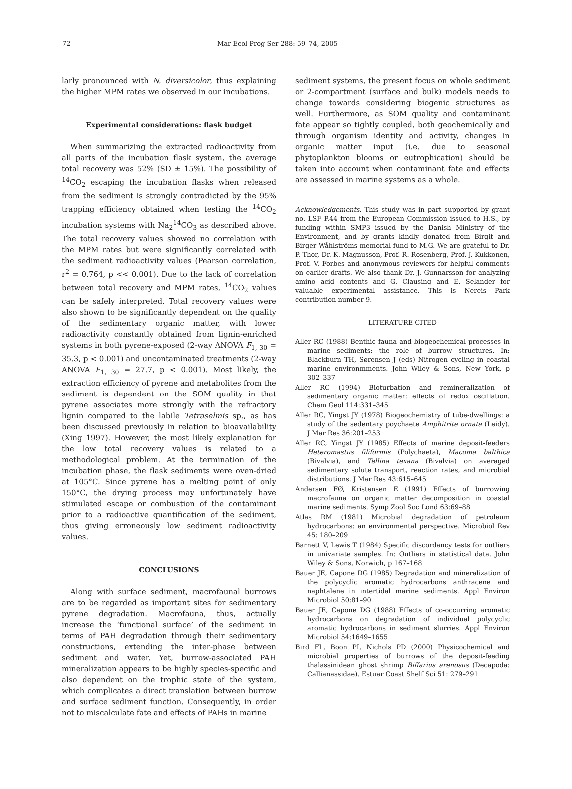72 Mar Ecol Prog Ser 288: 59–74, 2005
larly pronounced with N. diversicolor, thus explaining the higher MPM rates we observed in our incubations.
Experimental considerations: flask budget
When summarizing the extracted radioactivity from all parts of the incubation flask system, the average total recovery was 52% (SD ± 15%). The possibility of <sup>14</sup>CO<sub>2</sub> escaping the incubation flasks when released from the sediment is strongly contradicted by the 95% trapping efficiency obtained when testing the <sup>14</sup>CO<sub>2</sub> incubation systems with Na<sub>2</sub><sup>14</sup>CO<sub>3</sub> as described above. The total recovery values showed no correlation with the MPM rates but were significantly correlated with the sediment radioactivity values (Pearson correlation, r<sup>2</sup> = 0.764, p << 0.001). Due to the lack of correlation between total recovery and MPM rates, <sup>14</sup>CO<sub>2</sub> values can be safely interpreted. Total recovery values were also shown to be significantly dependent on the quality of the sedimentary organic matter, with lower radioactivity constantly obtained from lignin-enriched systems in both pyrene-exposed (2-way ANOVA F<sub>1, 30</sub> = 35.3, p < 0.001) and uncontaminated treatments (2-way ANOVA F<sub>1, 30</sub> = 27.7, p < 0.001). Most likely, the extraction efficiency of pyrene and metabolites from the sediment is dependent on the SOM quality in that pyrene associates more strongly with the refractory lignin compared to the labile Tetraselmis sp., as has been discussed previously in relation to bioavailability (Xing 1997). However, the most likely explanation for the low total recovery values is related to a methodological problem. At the termination of the incubation phase, the flask sediments were oven-dried at 105°C. Since pyrene has a melting point of only 150°C, the drying process may unfortunately have stimulated escape or combustion of the contaminant prior to a radioactive quantification of the sediment, thus giving erroneously low sediment radioactivity values.
CONCLUSIONS
Along with surface sediment, macrofaunal burrows are to be regarded as important sites for sedimentary pyrene degradation. Macrofauna, thus, actually increase the ‘functional surface’ of the sediment in terms of PAH degradation through their sedimentary constructions, extending the inter-phase between sediment and water. Yet, burrow-associated PAH mineralization appears to be highly species-specific and also dependent on the trophic state of the system, which complicates a direct translation between burrow and surface sediment function. Consequently, in order not to miscalculate fate and effects of PAHs in marine
sediment systems, the present focus on whole sediment or 2-compartment (surface and bulk) models needs to change towards considering biogenic structures as well. Furthermore, as SOM quality and contaminant fate appear so tightly coupled, both geochemically and through organism identity and activity, changes in organic matter input (i.e. due to seasonal phytoplankton blooms or eutrophication) should be taken into account when contaminant fate and effects are assessed in marine systems as a whole.
Acknowledgements. This study was in part supported by grant no. LSF P.44 from the European Commission issued to H.S., by funding within SMP3 issued by the Danish Ministry of the Environment, and by grants kindly donated from Birgit and Birger Wåhlströms memorial fund to M.G. We are grateful to Dr. P. Thor, Dr. K. Magnusson, Prof. R. Rosenberg, Prof. J. Kukkonen, Prof. V. Forbes and anonymous reviewers for helpful comments on earlier drafts. We also thank Dr. J. Gunnarsson for analyzing amino acid contents and G. Clausing and E. Selander for valuable experimental assistance. This is Nereis Park contribution number 9.
LITERATURE CITED
Aller RC (1988) Benthic fauna and biogeochemical processes in marine sediments: the role of burrow structures. In: Blackburn TH, Sørensen J (eds) Nitrogen cycling in coastal marine environmments. John Wiley & Sons, New York, p 302–337
Aller RC (1994) Bioturbation and remineralization of sedimentary organic matter: effects of redox oscillation. Chem Geol 114:331–345
Aller RC, Yingst JY (1978) Biogeochemistry of tube-dwellings: a study of the sedentary poychaete Amphitrite ornata (Leidy). J Mar Res 36:201–253
Aller RC, Yingst JY (1985) Effects of marine deposit-feeders Heteromastus filiformis (Polychaeta), Macoma balthica (Bivalvia), and Tellina texana (Bivalvia) on averaged sedimentary solute transport, reaction rates, and microbial distributions. J Mar Res 43:615–645
Andersen FØ, Kristensen E (1991) Effects of burrowing macrofauna on organic matter decomposition in coastal marine sediments. Symp Zool Soc Lond 63:69–88
Atlas RM (1981) Microbial degradation of petroleum hydrocarbons: an environmental perspective. Microbiol Rev 45: 180–209
Barnett V, Lewis T (1984) Specific discordancy tests for outliers in univariate samples. In: Outliers in statistical data. John Wiley & Sons, Norwich, p 167–168
Bauer JE, Capone DG (1985) Degradation and mineralization of the polycyclic aromatic hydrocarbons anthracene and naphtalene in intertidal marine sediments. Appl Environ Microbiol 50:81–90
Bauer JE, Capone DG (1988) Effects of co-occurring aromatic hydrocarbons on degradation of individual polycyclic aromatic hydrocarbons in sediment slurries. Appl Environ Microbiol 54:1649–1655
Bird FL, Boon PI, Nichols PD (2000) Physicochemical and microbial properties of burrows of the deposit-feeding thalassinidean ghost shrimp Biffarius arenosus (Decapoda: Callianassidae). Estuar Coast Shelf Sci 51: 279–291